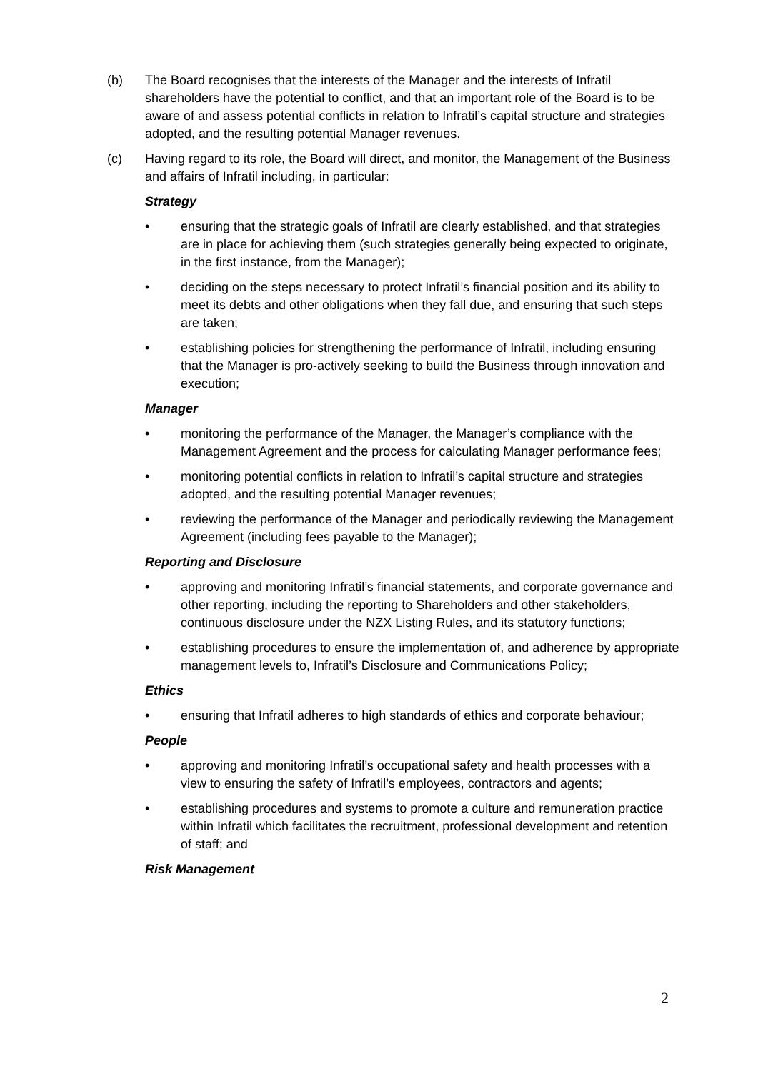(b) The Board recognises that the interests of the Manager and the interests of Infratil shareholders have the potential to conflict, and that an important role of the Board is to be aware of and assess potential conflicts in relation to Infratil’s capital structure and strategies adopted, and the resulting potential Manager revenues.
(c) Having regard to its role, the Board will direct, and monitor, the Management of the Business and affairs of Infratil including, in particular:
Strategy
• ensuring that the strategic goals of Infratil are clearly established, and that strategies are in place for achieving them (such strategies generally being expected to originate, in the first instance, from the Manager);
• deciding on the steps necessary to protect Infratil’s financial position and its ability to meet its debts and other obligations when they fall due, and ensuring that such steps are taken;
• establishing policies for strengthening the performance of Infratil, including ensuring that the Manager is pro-actively seeking to build the Business through innovation and execution;
Manager
• monitoring the performance of the Manager, the Manager’s compliance with the Management Agreement and the process for calculating Manager performance fees;
• monitoring potential conflicts in relation to Infratil’s capital structure and strategies adopted, and the resulting potential Manager revenues;
• reviewing the performance of the Manager and periodically reviewing the Management Agreement (including fees payable to the Manager);
Reporting and Disclosure
• approving and monitoring Infratil’s financial statements, and corporate governance and other reporting, including the reporting to Shareholders and other stakeholders, continuous disclosure under the NZX Listing Rules, and its statutory functions;
• establishing procedures to ensure the implementation of, and adherence by appropriate management levels to, Infratil’s Disclosure and Communications Policy;
Ethics
• ensuring that Infratil adheres to high standards of ethics and corporate behaviour;
People
• approving and monitoring Infratil’s occupational safety and health processes with a view to ensuring the safety of Infratil’s employees, contractors and agents;
• establishing procedures and systems to promote a culture and remuneration practice within Infratil which facilitates the recruitment, professional development and retention of staff; and
Risk Management
2